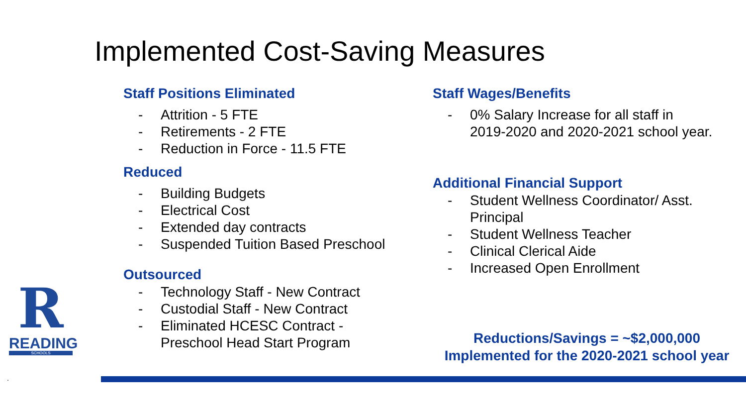Implemented Cost-Saving Measures
Staff Positions Eliminated
- Attrition - 5 FTE
- Retirements - 2 FTE
- Reduction in Force - 11.5 FTE
Reduced
- Building Budgets
- Electrical Cost
- Extended day contracts
- Suspended Tuition Based Preschool
Outsourced
- Technology Staff - New Contract
- Custodial Staff - New Contract
- Eliminated HCESC Contract -
Preschool Head Start Program
Staff Wages/Benefits
- 0% Salary Increase for all staff in
2019-2020 and 2020-2021 school year.
Additional Financial Support
- Student Wellness Coordinator/ Asst.
Principal
- Student Wellness Teacher
- Clinical Clerical Aide
- Increased Open Enrollment
Reductions/Savings = ~$2,000,000
Implemented for the 2020-2021 school year
R
READING
SCHOOLS
.